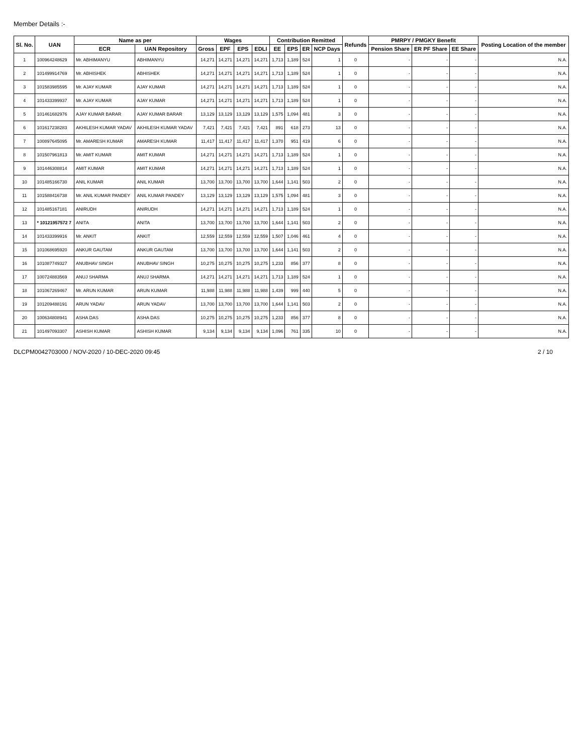Member Details :-
| Sl. No. | UAN | Name as per | | Wages | | | | Contribution Remitted | | | | Refunds | PMRPY / PMGKY Benefit | | | Posting Location of the member |
| --- | --- | --- | --- | --- | --- | --- | --- | --- | --- | --- | --- | --- | --- | --- | --- | --- |
| | | ECR | UAN Repository | Gross | EPF | EPS | EDLI | EE | EPS | ER | NCP Days | | Pension Share | ER PF Share | EE Share | |
| 1 | 100964248629 | Mr. ABHIMANYU | ABHIMANYU | 14,271 | 14,271 | 14,271 | 14,271 | 1,713 | 1,189 | 524 | 1 | 0 | - | - | - | N.A. |
| 2 | 101499914769 | Mr. ABHISHEK | ABHISHEK | 14,271 | 14,271 | 14,271 | 14,271 | 1,713 | 1,189 | 524 | 1 | 0 | - | - | - | N.A. |
| 3 | 101583985595 | Mr. AJAY KUMAR | AJAY KUMAR | 14,271 | 14,271 | 14,271 | 14,271 | 1,713 | 1,189 | 524 | 1 | 0 | - | - | - | N.A. |
| 4 | 101433399937 | Mr. AJAY KUMAR | AJAY KUMAR | 14,271 | 14,271 | 14,271 | 14,271 | 1,713 | 1,189 | 524 | 1 | 0 | - | - | - | N.A. |
| 5 | 101461682976 | AJAY KUMAR BARAR | AJAY KUMAR BARAR | 13,129 | 13,129 | 13,129 | 13,129 | 1,575 | 1,094 | 481 | 3 | 0 | - | - | - | N.A. |
| 6 | 101617238283 | AKHILESH KUMAR YADAV | AKHILESH KUMAR YADAV | 7,421 | 7,421 | 7,421 | 7,421 | 891 | 618 | 273 | 13 | 0 | - | - | - | N.A. |
| 7 | 100897645095 | Mr. AMARESH KUMAR | AMARESH KUMAR | 11,417 | 11,417 | 11,417 | 11,417 | 1,370 | 951 | 419 | 6 | 0 | - | - | - | N.A. |
| 8 | 101507961813 | Mr. AMIT KUMAR | AMIT KUMAR | 14,271 | 14,271 | 14,271 | 14,271 | 1,713 | 1,189 | 524 | 1 | 0 | - | - | - | N.A. |
| 9 | 101446308814 | AMIT KUMAR | AMIT KUMAR | 14,271 | 14,271 | 14,271 | 14,271 | 1,713 | 1,189 | 524 | 1 | 0 | - | - | - | N.A. |
| 10 | 101485166730 | ANIL KUMAR | ANIL KUMAR | 13,700 | 13,700 | 13,700 | 13,700 | 1,644 | 1,141 | 503 | 2 | 0 | - | - | - | N.A. |
| 11 | 101588416738 | Mr. ANIL KUMAR PANDEY | ANIL KUMAR PANDEY | 13,129 | 13,129 | 13,129 | 13,129 | 1,575 | 1,094 | 481 | 3 | 0 | - | - | - | N.A. |
| 12 | 101485167181 | ANIRUDH | ANIRUDH | 14,271 | 14,271 | 14,271 | 14,271 | 1,713 | 1,189 | 524 | 1 | 0 | - | - | - | N.A. |
| 13 | * 10121957572 7 | ANITA | ANITA | 13,700 | 13,700 | 13,700 | 13,700 | 1,644 | 1,141 | 503 | 2 | 0 | - | - | - | N.A. |
| 14 | 101433399916 | Mr. ANKIT | ANKIT | 12,559 | 12,559 | 12,559 | 12,559 | 1,507 | 1,046 | 461 | 4 | 0 | - | - | - | N.A. |
| 15 | 101068695920 | ANKUR GAUTAM | ANKUR GAUTAM | 13,700 | 13,700 | 13,700 | 13,700 | 1,644 | 1,141 | 503 | 2 | 0 | - | - | - | N.A. |
| 16 | 101087749327 | ANUBHAV SINGH | ANUBHAV SINGH | 10,275 | 10,275 | 10,275 | 10,275 | 1,233 | 856 | 377 | 8 | 0 | - | - | - | N.A. |
| 17 | 100724883569 | ANUJ SHARMA | ANUJ SHARMA | 14,271 | 14,271 | 14,271 | 14,271 | 1,713 | 1,189 | 524 | 1 | 0 | - | - | - | N.A. |
| 18 | 101067269467 | Mr. ARUN KUMAR | ARUN KUMAR | 11,988 | 11,988 | 11,988 | 11,988 | 1,439 | 999 | 440 | 5 | 0 | - | - | - | N.A. |
| 19 | 101209488191 | ARUN YADAV | ARUN YADAV | 13,700 | 13,700 | 13,700 | 13,700 | 1,644 | 1,141 | 503 | 2 | 0 | - | - | - | N.A. |
| 20 | 100634808941 | ASHA DAS | ASHA DAS | 10,275 | 10,275 | 10,275 | 10,275 | 1,233 | 856 | 377 | 8 | 0 | - | - | - | N.A. |
| 21 | 101497093307 | ASHISH KUMAR | ASHISH KUMAR | 9,134 | 9,134 | 9,134 | 9,134 | 1,096 | 761 | 335 | 10 | 0 | - | - | - | N.A. |
DLCPM0042703000 / NOV-2020 / 10-DEC-2020 09:45 2 / 10